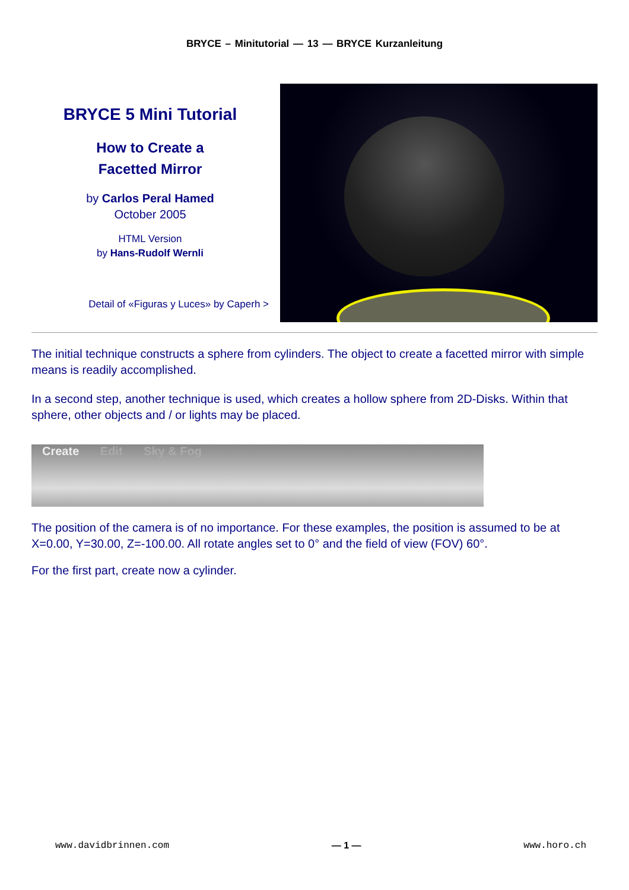BRYCE – Minitutorial — 13 — BRYCE Kurzanleitung
BRYCE 5 Mini Tutorial
How to Create a
Facetted Mirror
by Carlos Peral Hamed
October 2005
HTML Version
by Hans-Rudolf Wernli
Detail of «Figuras y Luces» by Caperh >
The initial technique constructs a sphere from cylinders. The object to create a facetted mirror with simple means is readily accomplished.
In a second step, another technique is used, which creates a hollow sphere from 2D-Disks. Within that sphere, other objects and / or lights may be placed.
Create Edit Sky & Fog
The position of the camera is of no importance. For these examples, the position is assumed to be at X=0.00, Y=30.00, Z=-100.00. All rotate angles set to 0° and the field of view (FOV) 60°.
For the first part, create now a cylinder.
www.davidbrinnen.com — 1 — www.horo.ch